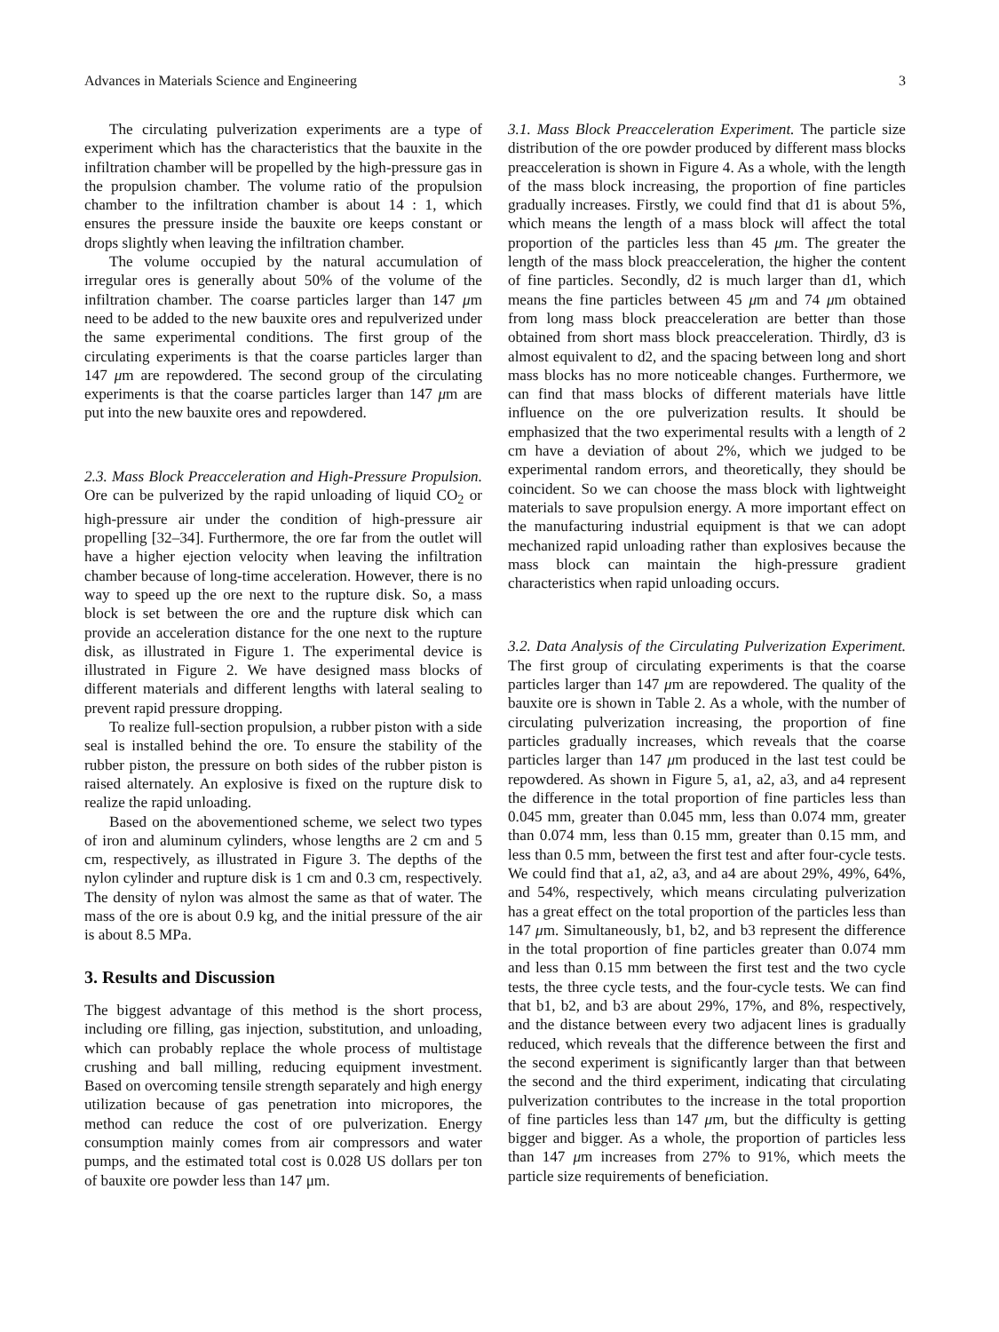Advances in Materials Science and Engineering 3
The circulating pulverization experiments are a type of experiment which has the characteristics that the bauxite in the infiltration chamber will be propelled by the high-pressure gas in the propulsion chamber. The volume ratio of the propulsion chamber to the infiltration chamber is about 14 : 1, which ensures the pressure inside the bauxite ore keeps constant or drops slightly when leaving the infiltration chamber.
The volume occupied by the natural accumulation of irregular ores is generally about 50% of the volume of the infiltration chamber. The coarse particles larger than 147 μm need to be added to the new bauxite ores and repulverized under the same experimental conditions. The first group of the circulating experiments is that the coarse particles larger than 147 μm are repowdered. The second group of the circulating experiments is that the coarse particles larger than 147 μm are put into the new bauxite ores and repowdered.
2.3. Mass Block Preacceleration and High-Pressure Propulsion. Ore can be pulverized by the rapid unloading of liquid CO<sub>2</sub> or high-pressure air under the condition of high-pressure air propelling [32–34]. Furthermore, the ore far from the outlet will have a higher ejection velocity when leaving the infiltration chamber because of long-time acceleration. However, there is no way to speed up the ore next to the rupture disk. So, a mass block is set between the ore and the rupture disk which can provide an acceleration distance for the one next to the rupture disk, as illustrated in Figure 1. The experimental device is illustrated in Figure 2. We have designed mass blocks of different materials and different lengths with lateral sealing to prevent rapid pressure dropping.
To realize full-section propulsion, a rubber piston with a side seal is installed behind the ore. To ensure the stability of the rubber piston, the pressure on both sides of the rubber piston is raised alternately. An explosive is fixed on the rupture disk to realize the rapid unloading.
Based on the abovementioned scheme, we select two types of iron and aluminum cylinders, whose lengths are 2 cm and 5 cm, respectively, as illustrated in Figure 3. The depths of the nylon cylinder and rupture disk is 1 cm and 0.3 cm, respectively. The density of nylon was almost the same as that of water. The mass of the ore is about 0.9 kg, and the initial pressure of the air is about 8.5 MPa.
3. Results and Discussion
The biggest advantage of this method is the short process, including ore filling, gas injection, substitution, and unloading, which can probably replace the whole process of multistage crushing and ball milling, reducing equipment investment. Based on overcoming tensile strength separately and high energy utilization because of gas penetration into micropores, the method can reduce the cost of ore pulverization. Energy consumption mainly comes from air compressors and water pumps, and the estimated total cost is 0.028 US dollars per ton of bauxite ore powder less than 147 μm.
3.1. Mass Block Preacceleration Experiment. The particle size distribution of the ore powder produced by different mass blocks preacceleration is shown in Figure 4. As a whole, with the length of the mass block increasing, the proportion of fine particles gradually increases. Firstly, we could find that d1 is about 5%, which means the length of a mass block will affect the total proportion of the particles less than 45 μm. The greater the length of the mass block preacceleration, the higher the content of fine particles. Secondly, d2 is much larger than d1, which means the fine particles between 45 μm and 74 μm obtained from long mass block preacceleration are better than those obtained from short mass block preacceleration. Thirdly, d3 is almost equivalent to d2, and the spacing between long and short mass blocks has no more noticeable changes. Furthermore, we can find that mass blocks of different materials have little influence on the ore pulverization results. It should be emphasized that the two experimental results with a length of 2 cm have a deviation of about 2%, which we judged to be experimental random errors, and theoretically, they should be coincident. So we can choose the mass block with lightweight materials to save propulsion energy. A more important effect on the manufacturing industrial equipment is that we can adopt mechanized rapid unloading rather than explosives because the mass block can maintain the high-pressure gradient characteristics when rapid unloading occurs.
3.2. Data Analysis of the Circulating Pulverization Experiment. The first group of circulating experiments is that the coarse particles larger than 147 μm are repowdered. The quality of the bauxite ore is shown in Table 2. As a whole, with the number of circulating pulverization increasing, the proportion of fine particles gradually increases, which reveals that the coarse particles larger than 147 μm produced in the last test could be repowdered. As shown in Figure 5, a1, a2, a3, and a4 represent the difference in the total proportion of fine particles less than 0.045 mm, greater than 0.045 mm, less than 0.074 mm, greater than 0.074 mm, less than 0.15 mm, greater than 0.15 mm, and less than 0.5 mm, between the first test and after four-cycle tests. We could find that a1, a2, a3, and a4 are about 29%, 49%, 64%, and 54%, respectively, which means circulating pulverization has a great effect on the total proportion of the particles less than 147 μm. Simultaneously, b1, b2, and b3 represent the difference in the total proportion of fine particles greater than 0.074 mm and less than 0.15 mm between the first test and the two cycle tests, the three cycle tests, and the four-cycle tests. We can find that b1, b2, and b3 are about 29%, 17%, and 8%, respectively, and the distance between every two adjacent lines is gradually reduced, which reveals that the difference between the first and the second experiment is significantly larger than that between the second and the third experiment, indicating that circulating pulverization contributes to the increase in the total proportion of fine particles less than 147 μm, but the difficulty is getting bigger and bigger. As a whole, the proportion of particles less than 147 μm increases from 27% to 91%, which meets the particle size requirements of beneficiation.